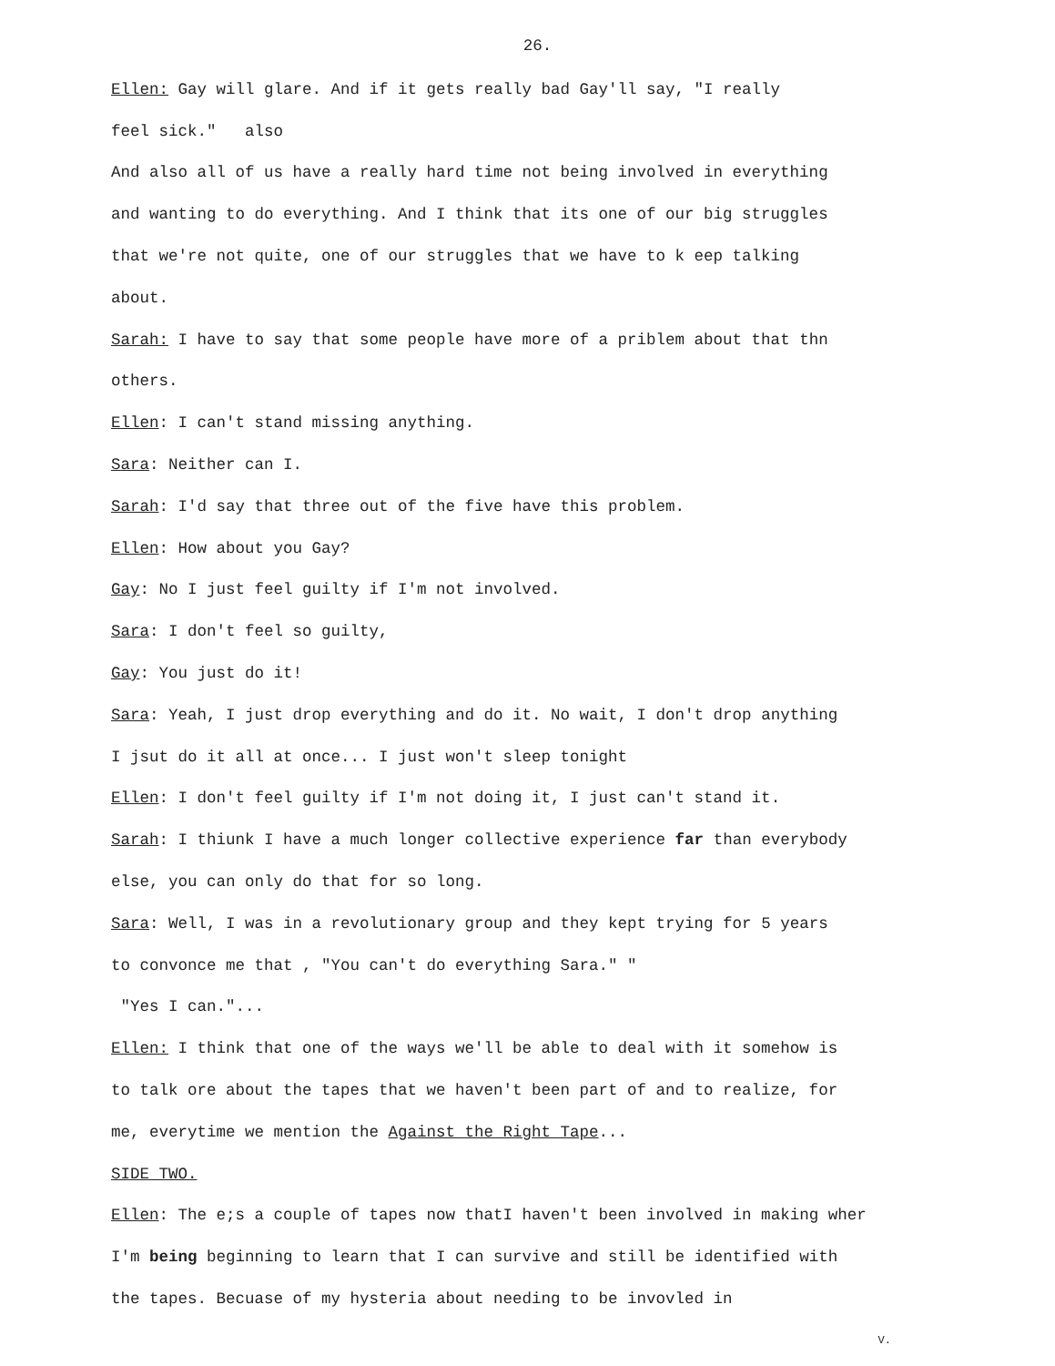26.
Ellen: Gay will glare. And if it gets really bad Gay'll say, "I really
feel sick." also
And also all of us have a really hard time not being involved in everything
and wanting to do everything. And I think that its one of our big struggles
that we're not quite, one of our struggles that we have to k eep talking
about.
Sarah: I have to say that some people have more of a priblem about that thn
others.
Ellen: I can't stand missing anything.
Sara: Neither can I.
Sarah: I'd say that three out of the five have this problem.
Ellen: How about you Gay?
Gay: No I just feel guilty if I'm not involved.
Sara: I don't feel so guilty,
Gay: You just do it!
Sara: Yeah, I just drop everything and do it. No wait, I don't drop anything
I jsut do it all at once... I just won't sleep tonight
Ellen: I don't feel guilty if I'm not doing it, I just can't stand it.
Sarah: I thiunk I have a much longer collective experience far than everybody
else, you can only do that for so long.
Sara: Well, I was in a revolutionary group and they kept trying for 5 years
to convonce me that , "You can't do everything Sara." "
"Yes I can."...
Ellen: I think that one of the ways we'll be able to deal with it somehow is
to talk ore about the tapes that we haven't been part of and to realize, for
me, everytime we mention the Against the Right Tape...
SIDE TWO.
Ellen: The e;s a couple of tapes now thatI haven't been involved in making wher
I'm being beginning to learn that I can survive and still be identified with
the tapes. Becuase of my hysteria about needing to be invovled in
V.